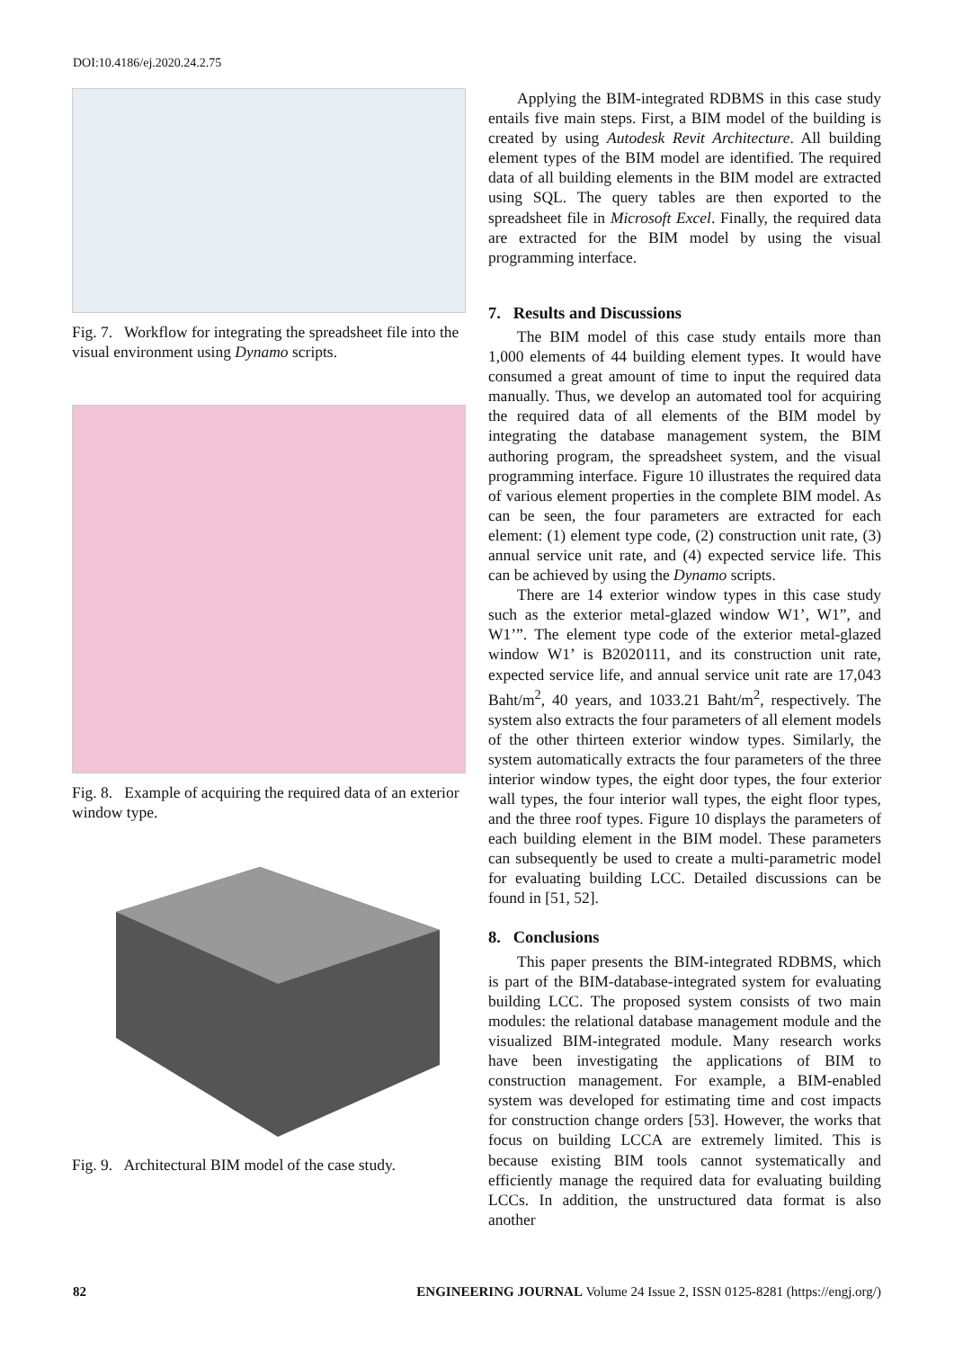DOI:10.4186/ej.2020.24.2.75
Fig. 7. Workflow for integrating the spreadsheet file into the visual environment using Dynamo scripts.
Fig. 8. Example of acquiring the required data of an exterior window type.
Fig. 9. Architectural BIM model of the case study.
Applying the BIM-integrated RDBMS in this case study entails five main steps. First, a BIM model of the building is created by using Autodesk Revit Architecture. All building element types of the BIM model are identified. The required data of all building elements in the BIM model are extracted using SQL. The query tables are then exported to the spreadsheet file in Microsoft Excel. Finally, the required data are extracted for the BIM model by using the visual programming interface.
7. Results and Discussions
The BIM model of this case study entails more than 1,000 elements of 44 building element types. It would have consumed a great amount of time to input the required data manually. Thus, we develop an automated tool for acquiring the required data of all elements of the BIM model by integrating the database management system, the BIM authoring program, the spreadsheet system, and the visual programming interface. Figure 10 illustrates the required data of various element properties in the complete BIM model. As can be seen, the four parameters are extracted for each element: (1) element type code, (2) construction unit rate, (3) annual service unit rate, and (4) expected service life. This can be achieved by using the Dynamo scripts.
There are 14 exterior window types in this case study such as the exterior metal-glazed window W1’, W1”, and W1’”. The element type code of the exterior metal-glazed window W1’ is B2020111, and its construction unit rate, expected service life, and annual service unit rate are 17,043 Baht/m<sup>2</sup>, 40 years, and 1033.21 Baht/m<sup>2</sup>, respectively. The system also extracts the four parameters of all element models of the other thirteen exterior window types. Similarly, the system automatically extracts the four parameters of the three interior window types, the eight door types, the four exterior wall types, the four interior wall types, the eight floor types, and the three roof types. Figure 10 displays the parameters of each building element in the BIM model. These parameters can subsequently be used to create a multi-parametric model for evaluating building LCC. Detailed discussions can be found in [51, 52].
8. Conclusions
This paper presents the BIM-integrated RDBMS, which is part of the BIM-database-integrated system for evaluating building LCC. The proposed system consists of two main modules: the relational database management module and the visualized BIM-integrated module. Many research works have been investigating the applications of BIM to construction management. For example, a BIM-enabled system was developed for estimating time and cost impacts for construction change orders [53]. However, the works that focus on building LCCA are extremely limited. This is because existing BIM tools cannot systematically and efficiently manage the required data for evaluating building LCCs. In addition, the unstructured data format is also another
82 ENGINEERING JOURNAL Volume 24 Issue 2, ISSN 0125-8281 (https://engj.org/)